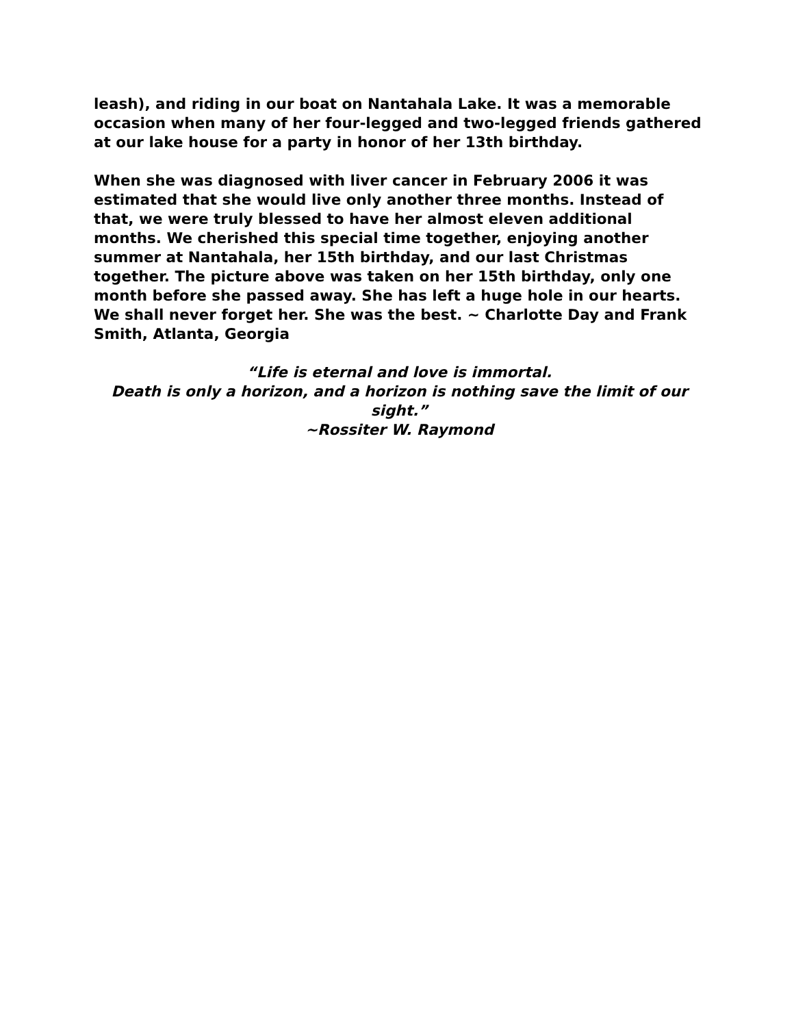leash), and riding in our boat on Nantahala Lake. It was a memorable occasion when many of her four-legged and two-legged friends gathered at our lake house for a party in honor of her 13th birthday.
When she was diagnosed with liver cancer in February 2006 it was estimated that she would live only another three months. Instead of that, we were truly blessed to have her almost eleven additional months. We cherished this special time together, enjoying another summer at Nantahala, her 15th birthday, and our last Christmas together. The picture above was taken on her 15th birthday, only one month before she passed away. She has left a huge hole in our hearts. We shall never forget her. She was the best. ~ Charlotte Day and Frank Smith, Atlanta, Georgia
“Life is eternal and love is immortal.
Death is only a horizon, and a horizon is nothing save the limit of our sight.”
~Rossiter W. Raymond